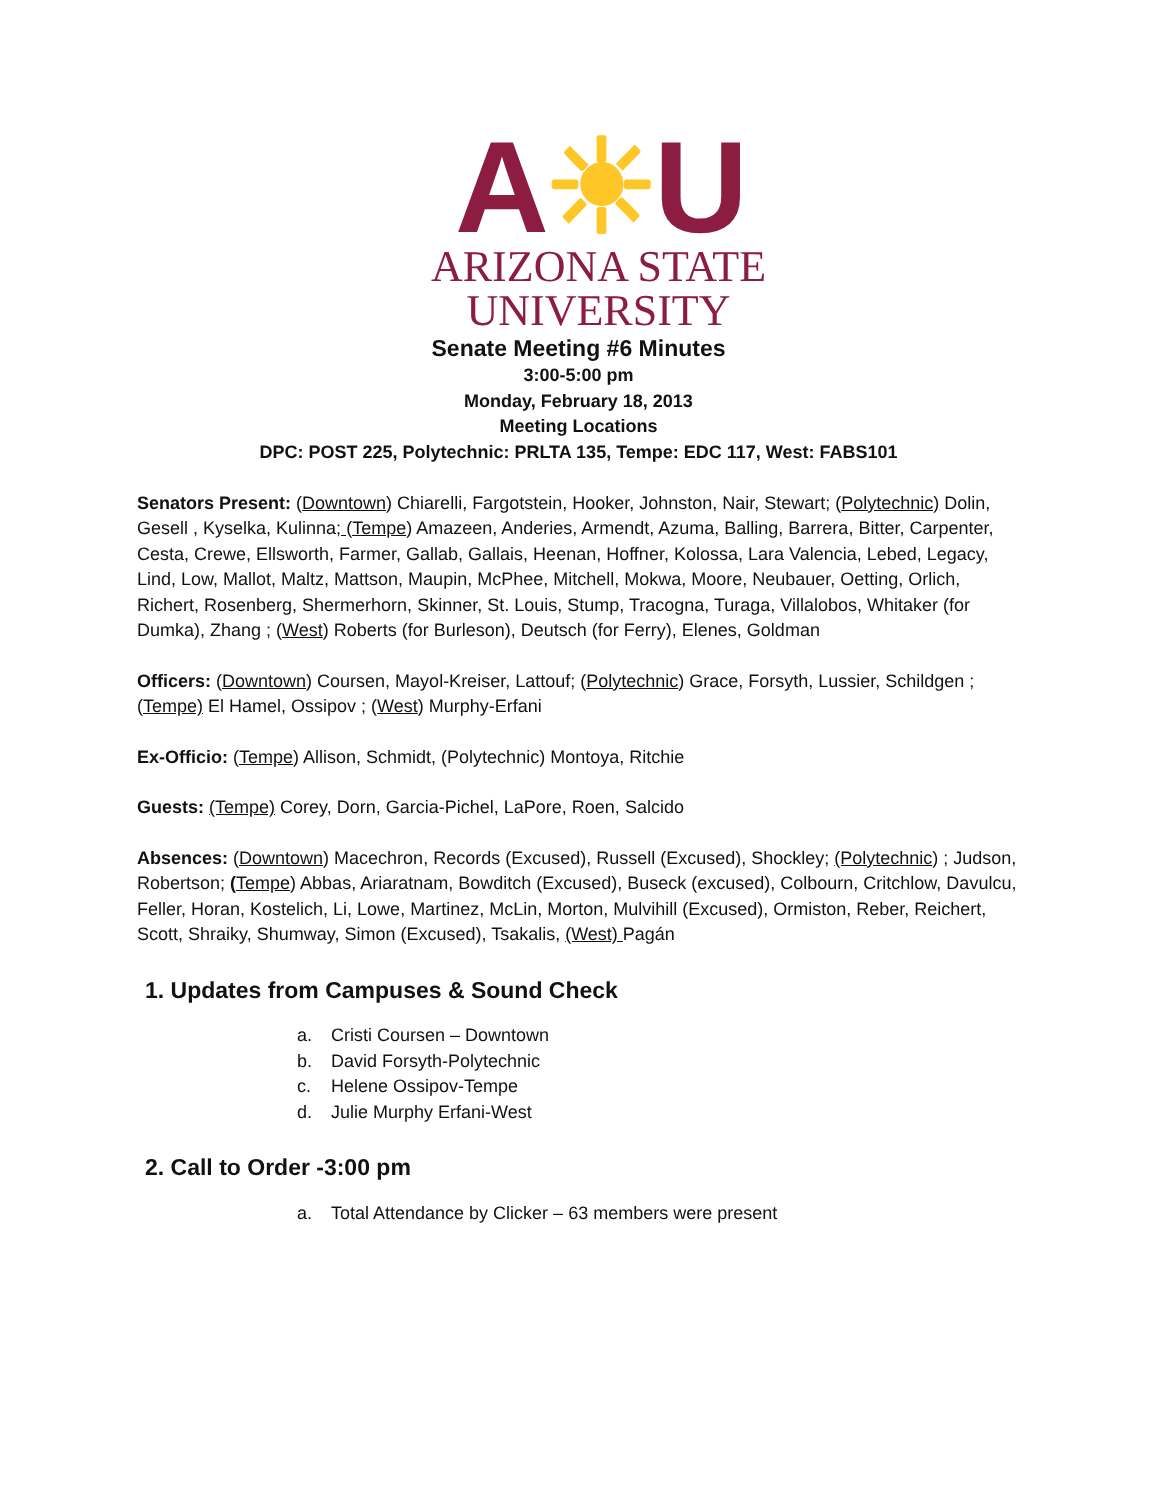A☀U
ARIZONA STATE
UNIVERSITY
Senate Meeting #6 Minutes
3:00-5:00 pm
Monday, February 18, 2013
Meeting Locations
DPC: POST 225, Polytechnic: PRLTA 135, Tempe: EDC 117, West: FABS101
Senators Present: (Downtown) Chiarelli, Fargotstein, Hooker, Johnston, Nair, Stewart; (Polytechnic) Dolin, Gesell , Kyselka, Kulinna; (Tempe) Amazeen, Anderies, Armendt, Azuma, Balling, Barrera, Bitter, Carpenter, Cesta, Crewe, Ellsworth, Farmer, Gallab, Gallais, Heenan, Hoffner, Kolossa, Lara Valencia, Lebed, Legacy, Lind, Low, Mallot, Maltz, Mattson, Maupin, McPhee, Mitchell, Mokwa, Moore, Neubauer, Oetting, Orlich, Richert, Rosenberg, Shermerhorn, Skinner, St. Louis, Stump, Tracogna, Turaga, Villalobos, Whitaker (for Dumka), Zhang ; (West) Roberts (for Burleson), Deutsch (for Ferry), Elenes, Goldman
Officers: (Downtown) Coursen, Mayol-Kreiser, Lattouf; (Polytechnic) Grace, Forsyth, Lussier, Schildgen ; (Tempe) El Hamel, Ossipov ; (West) Murphy-Erfani
Ex-Officio: (Tempe) Allison, Schmidt, (Polytechnic) Montoya, Ritchie
Guests: (Tempe) Corey, Dorn, Garcia-Pichel, LaPore, Roen, Salcido
Absences: (Downtown) Macechron, Records (Excused), Russell (Excused), Shockley; (Polytechnic) ; Judson, Robertson; (Tempe) Abbas, Ariaratnam, Bowditch (Excused), Buseck (excused), Colbourn, Critchlow, Davulcu, Feller, Horan, Kostelich, Li, Lowe, Martinez, McLin, Morton, Mulvihill (Excused), Ormiston, Reber, Reichert, Scott, Shraiky, Shumway, Simon (Excused), Tsakalis, (West) Pagán
1. Updates from Campuses & Sound Check
a. Cristi Coursen – Downtown
b. David Forsyth-Polytechnic
c. Helene Ossipov-Tempe
d. Julie Murphy Erfani-West
2. Call to Order -3:00 pm
a. Total Attendance by Clicker – 63 members were present